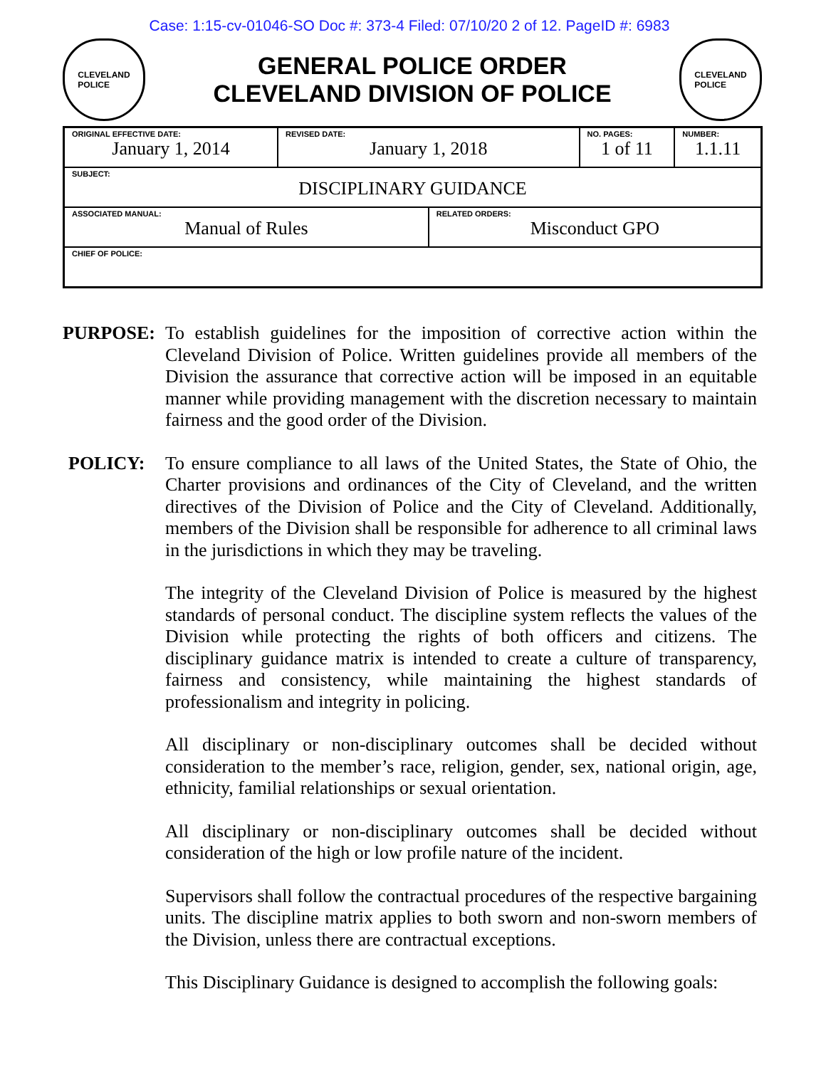Case: 1:15-cv-01046-SO Doc #: 373-4 Filed: 07/10/20 2 of 12. PageID #: 6983
CLEVELAND
POLICE
GENERAL POLICE ORDER
CLEVELAND DIVISION OF POLICE
CLEVELAND
POLICE
| ORIGINAL EFFECTIVE DATE: January 1, 2014 | REVISED DATE: January 1, 2018 | | NO. PAGES: 1 of 11 | NUMBER: 1.1.11 |
| SUBJECT: DISCIPLINARY GUIDANCE | | | | |
| ASSOCIATED MANUAL: Manual of Rules | | RELATED ORDERS: Misconduct GPO | | |
| CHIEF OF POLICE: | | | | |
PURPOSE: To establish guidelines for the imposition of corrective action within the Cleveland Division of Police. Written guidelines provide all members of the Division the assurance that corrective action will be imposed in an equitable manner while providing management with the discretion necessary to maintain fairness and the good order of the Division.
POLICY: To ensure compliance to all laws of the United States, the State of Ohio, the Charter provisions and ordinances of the City of Cleveland, and the written directives of the Division of Police and the City of Cleveland. Additionally, members of the Division shall be responsible for adherence to all criminal laws in the jurisdictions in which they may be traveling.
The integrity of the Cleveland Division of Police is measured by the highest standards of personal conduct. The discipline system reflects the values of the Division while protecting the rights of both officers and citizens. The disciplinary guidance matrix is intended to create a culture of transparency, fairness and consistency, while maintaining the highest standards of professionalism and integrity in policing.
All disciplinary or non-disciplinary outcomes shall be decided without consideration to the member’s race, religion, gender, sex, national origin, age, ethnicity, familial relationships or sexual orientation.
All disciplinary or non-disciplinary outcomes shall be decided without consideration of the high or low profile nature of the incident.
Supervisors shall follow the contractual procedures of the respective bargaining units. The discipline matrix applies to both sworn and non-sworn members of the Division, unless there are contractual exceptions.
This Disciplinary Guidance is designed to accomplish the following goals: